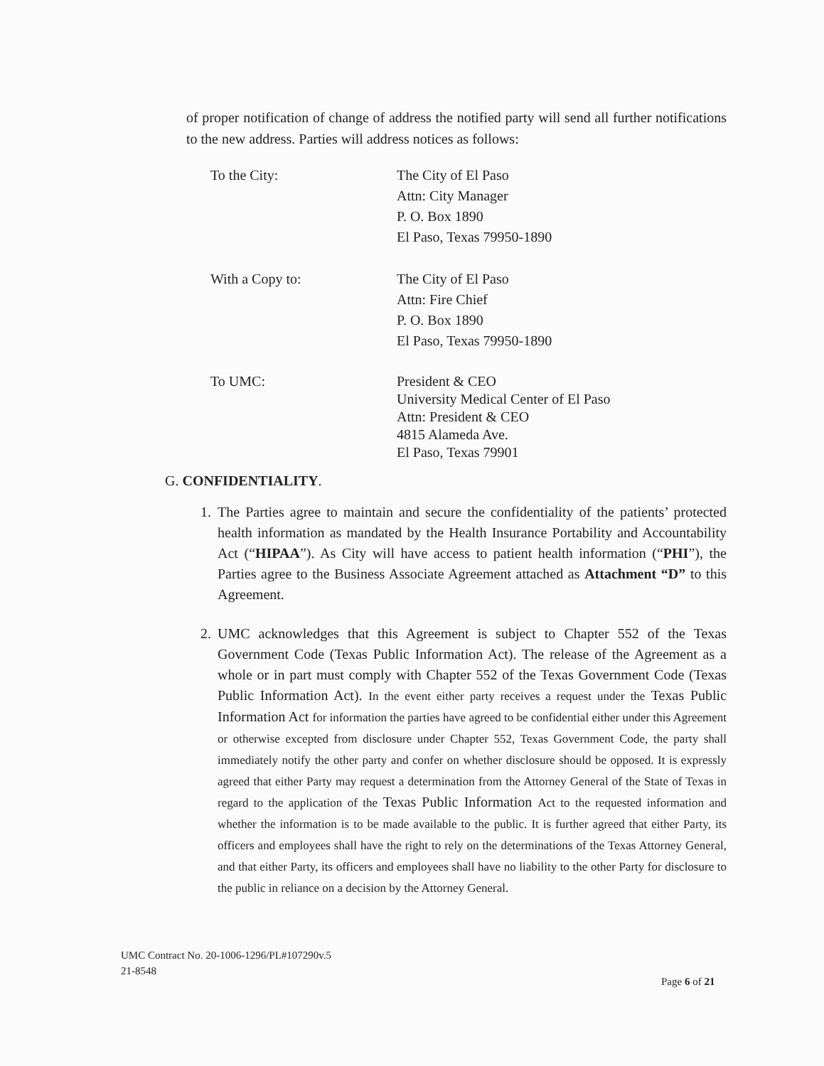of proper notification of change of address the notified party will send all further notifications to the new address. Parties will address notices as follows:
To the City: The City of El Paso
Attn: City Manager
P. O. Box 1890
El Paso, Texas 79950-1890
With a Copy to: The City of El Paso
Attn: Fire Chief
P. O. Box 1890
El Paso, Texas 79950-1890
To UMC: President & CEO
University Medical Center of El Paso
Attn: President & CEO
4815 Alameda Ave.
El Paso, Texas 79901
G. CONFIDENTIALITY.
1. The Parties agree to maintain and secure the confidentiality of the patients’ protected health information as mandated by the Health Insurance Portability and Accountability Act (“HIPAA”). As City will have access to patient health information (“PHI”), the Parties agree to the Business Associate Agreement attached as Attachment “D” to this Agreement.
2. UMC acknowledges that this Agreement is subject to Chapter 552 of the Texas Government Code (Texas Public Information Act). The release of the Agreement as a whole or in part must comply with Chapter 552 of the Texas Government Code (Texas Public Information Act). In the event either party receives a request under the Texas Public Information Act for information the parties have agreed to be confidential either under this Agreement or otherwise excepted from disclosure under Chapter 552, Texas Government Code, the party shall immediately notify the other party and confer on whether disclosure should be opposed. It is expressly agreed that either Party may request a determination from the Attorney General of the State of Texas in regard to the application of the Texas Public Information Act to the requested information and whether the information is to be made available to the public. It is further agreed that either Party, its officers and employees shall have the right to rely on the determinations of the Texas Attorney General, and that either Party, its officers and employees shall have no liability to the other Party for disclosure to the public in reliance on a decision by the Attorney General.
UMC Contract No. 20-1006-1296/PL#107290v.5
21-8548
Page 6 of 21